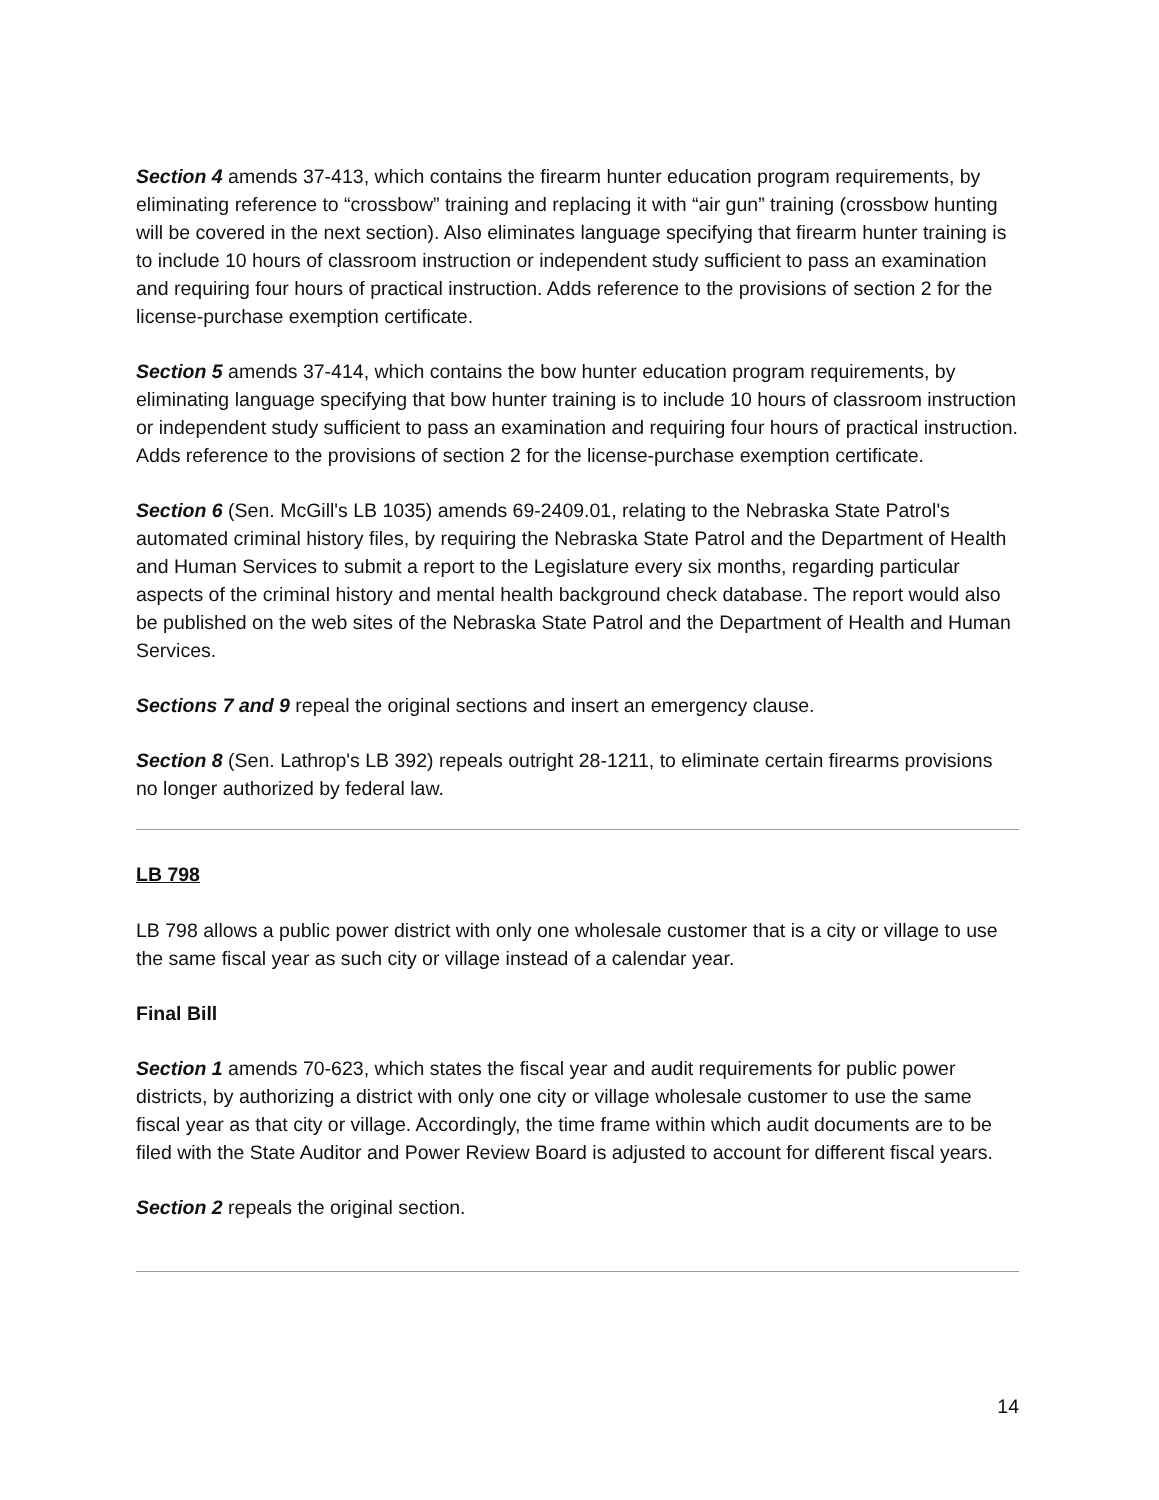Section 4 amends 37-413, which contains the firearm hunter education program requirements, by eliminating reference to “crossbow” training and replacing it with “air gun” training (crossbow hunting will be covered in the next section). Also eliminates language specifying that firearm hunter training is to include 10 hours of classroom instruction or independent study sufficient to pass an examination and requiring four hours of practical instruction. Adds reference to the provisions of section 2 for the license-purchase exemption certificate.
Section 5 amends 37-414, which contains the bow hunter education program requirements, by eliminating language specifying that bow hunter training is to include 10 hours of classroom instruction or independent study sufficient to pass an examination and requiring four hours of practical instruction. Adds reference to the provisions of section 2 for the license-purchase exemption certificate.
Section 6 (Sen. McGill's LB 1035) amends 69-2409.01, relating to the Nebraska State Patrol's automated criminal history files, by requiring the Nebraska State Patrol and the Department of Health and Human Services to submit a report to the Legislature every six months, regarding particular aspects of the criminal history and mental health background check database. The report would also be published on the web sites of the Nebraska State Patrol and the Department of Health and Human Services.
Sections 7 and 9 repeal the original sections and insert an emergency clause.
Section 8 (Sen. Lathrop's LB 392) repeals outright 28-1211, to eliminate certain firearms provisions no longer authorized by federal law.
LB 798
LB 798 allows a public power district with only one wholesale customer that is a city or village to use the same fiscal year as such city or village instead of a calendar year.
Final Bill
Section 1 amends 70-623, which states the fiscal year and audit requirements for public power districts, by authorizing a district with only one city or village wholesale customer to use the same fiscal year as that city or village. Accordingly, the time frame within which audit documents are to be filed with the State Auditor and Power Review Board is adjusted to account for different fiscal years.
Section 2 repeals the original section.
14